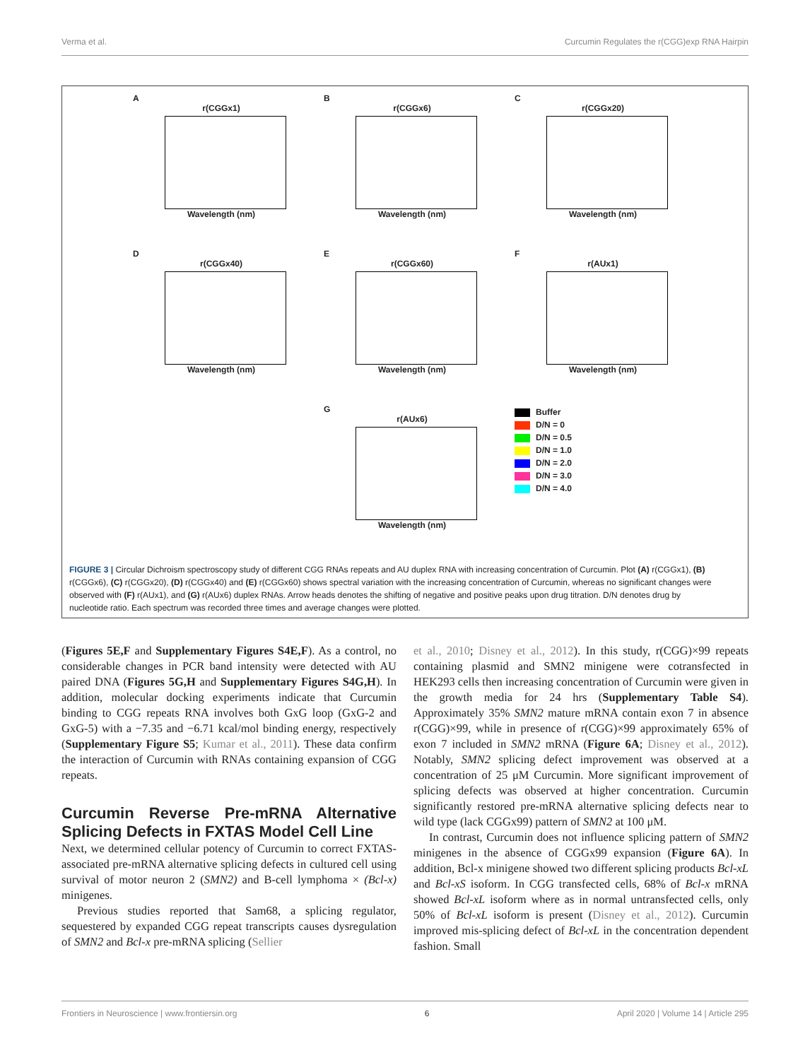Verma et al. Curcumin Regulates the r(CGG)exp RNA Hairpin
A
r(CGGx1)
Wavelength (nm)
B
r(CGGx6)
Wavelength (nm)
C
r(CGGx20)
Wavelength (nm)
D
r(CGGx40)
Wavelength (nm)
E
r(CGGx60)
Wavelength (nm)
F
r(AUx1)
Wavelength (nm)
G
r(AUx6)
Wavelength (nm)
Buffer
D/N = 0
D/N = 0.5
D/N = 1.0
D/N = 2.0
D/N = 3.0
D/N = 4.0
FIGURE 3 | Circular Dichroism spectroscopy study of different CGG RNAs repeats and AU duplex RNA with increasing concentration of Curcumin. Plot (A) r(CGGx1), (B) r(CGGx6), (C) r(CGGx20), (D) r(CGGx40) and (E) r(CGGx60) shows spectral variation with the increasing concentration of Curcumin, whereas no significant changes were observed with (F) r(AUx1), and (G) r(AUx6) duplex RNAs. Arrow heads denotes the shifting of negative and positive peaks upon drug titration. D/N denotes drug by nucleotide ratio. Each spectrum was recorded three times and average changes were plotted.
(Figures 5E,F and Supplementary Figures S4E,F). As a control, no considerable changes in PCR band intensity were detected with AU paired DNA (Figures 5G,H and Supplementary Figures S4G,H). In addition, molecular docking experiments indicate that Curcumin binding to CGG repeats RNA involves both GxG loop (GxG-2 and GxG-5) with a −7.35 and −6.71 kcal/mol binding energy, respectively (Supplementary Figure S5; Kumar et al., 2011). These data confirm the interaction of Curcumin with RNAs containing expansion of CGG repeats.
Curcumin Reverse Pre-mRNA Alternative Splicing Defects in FXTAS Model Cell Line
Next, we determined cellular potency of Curcumin to correct FXTAS-associated pre-mRNA alternative splicing defects in cultured cell using survival of motor neuron 2 (SMN2) and B-cell lymphoma × (Bcl-x) minigenes.
Previous studies reported that Sam68, a splicing regulator, sequestered by expanded CGG repeat transcripts causes dysregulation of SMN2 and Bcl-x pre-mRNA splicing (Sellier
et al., 2010; Disney et al., 2012). In this study, r(CGG)×99 repeats containing plasmid and SMN2 minigene were cotransfected in HEK293 cells then increasing concentration of Curcumin were given in the growth media for 24 hrs (Supplementary Table S4). Approximately 35% SMN2 mature mRNA contain exon 7 in absence r(CGG)×99, while in presence of r(CGG)×99 approximately 65% of exon 7 included in SMN2 mRNA (Figure 6A; Disney et al., 2012). Notably, SMN2 splicing defect improvement was observed at a concentration of 25 μM Curcumin. More significant improvement of splicing defects was observed at higher concentration. Curcumin significantly restored pre-mRNA alternative splicing defects near to wild type (lack CGGx99) pattern of SMN2 at 100 μM.
In contrast, Curcumin does not influence splicing pattern of SMN2 minigenes in the absence of CGGx99 expansion (Figure 6A). In addition, Bcl-x minigene showed two different splicing products Bcl-xL and Bcl-xS isoform. In CGG transfected cells, 68% of Bcl-x mRNA showed Bcl-xL isoform where as in normal untransfected cells, only 50% of Bcl-xL isoform is present (Disney et al., 2012). Curcumin improved mis-splicing defect of Bcl-xL in the concentration dependent fashion. Small
Frontiers in Neuroscience | www.frontiersin.org 6 April 2020 | Volume 14 | Article 295